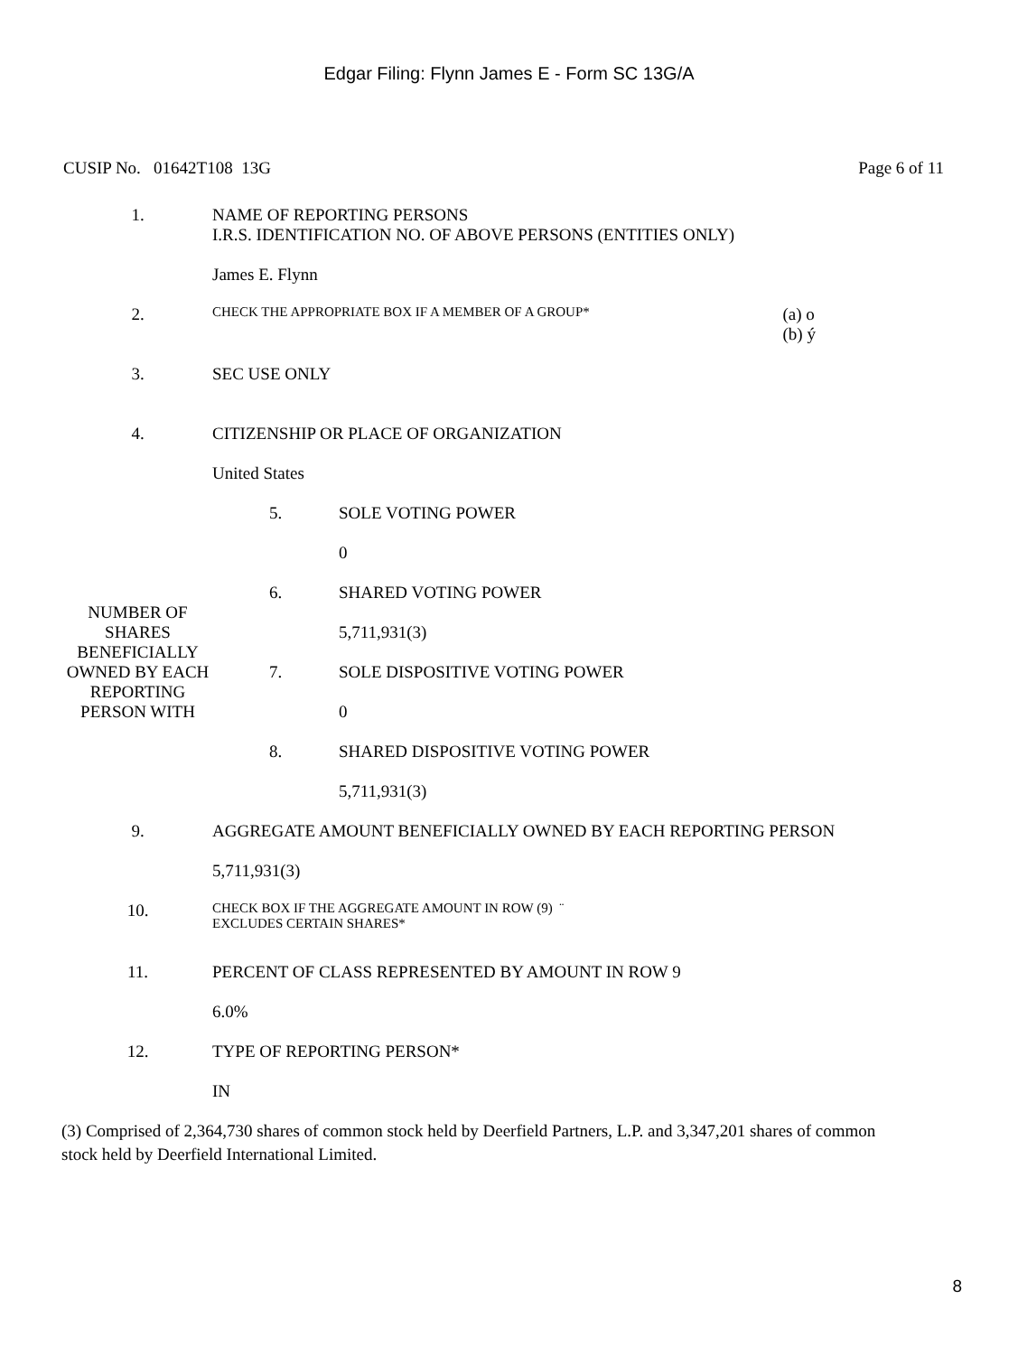Edgar Filing: Flynn James E - Form SC 13G/A
CUSIP No. 01642T108 13G Page 6 of 11
| 1. | NAME OF REPORTING PERSONS I.R.S. IDENTIFICATION NO. OF ABOVE PERSONS (ENTITIES ONLY) James E. Flynn | | |
| 2. | CHECK THE APPROPRIATE BOX IF A MEMBER OF A GROUP* | | (a) o (b) ý |
| 3. | SEC USE ONLY | | |
| 4. | CITIZENSHIP OR PLACE OF ORGANIZATION United States | | |
| NUMBER OF SHARES BENEFICIALLY OWNED BY EACH REPORTING PERSON WITH | 5. | SOLE VOTING POWER 0 | |
| | 6. | SHARED VOTING POWER 5,711,931(3) | |
| | 7. | SOLE DISPOSITIVE VOTING POWER 0 | |
| | 8. | SHARED DISPOSITIVE VOTING POWER 5,711,931(3) | |
| 9. | AGGREGATE AMOUNT BENEFICIALLY OWNED BY EACH REPORTING PERSON 5,711,931(3) | | |
| 10. | CHECK BOX IF THE AGGREGATE AMOUNT IN ROW (9) ¨ EXCLUDES CERTAIN SHARES* | | |
| 11. | PERCENT OF CLASS REPRESENTED BY AMOUNT IN ROW 9 6.0% | | |
| 12. | TYPE OF REPORTING PERSON* IN | | |
(3) Comprised of 2,364,730 shares of common stock held by Deerfield Partners, L.P. and 3,347,201 shares of common stock held by Deerfield International Limited.
8